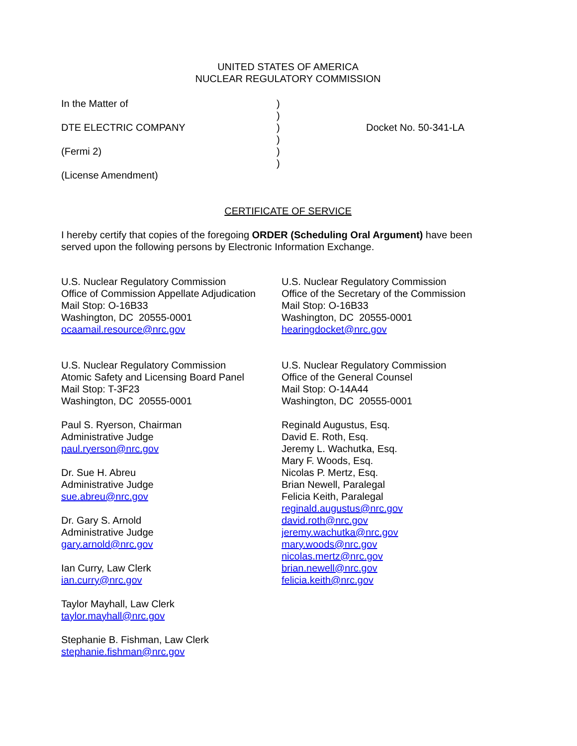UNITED STATES OF AMERICA
NUCLEAR REGULATORY COMMISSION
In the Matter of
DTE ELECTRIC COMPANY
(Fermi 2)
(License Amendment)
)
)
)
)
)
)
Docket No. 50-341-LA
CERTIFICATE OF SERVICE
I hereby certify that copies of the foregoing ORDER (Scheduling Oral Argument) have been served upon the following persons by Electronic Information Exchange.
U.S. Nuclear Regulatory Commission
Office of Commission Appellate Adjudication
Mail Stop: O-16B33
Washington, DC 20555-0001
ocaamail.resource@nrc.gov
U.S. Nuclear Regulatory Commission
Atomic Safety and Licensing Board Panel
Mail Stop: T-3F23
Washington, DC 20555-0001
Paul S. Ryerson, Chairman
Administrative Judge
paul.ryerson@nrc.gov
Dr. Sue H. Abreu
Administrative Judge
sue.abreu@nrc.gov
Dr. Gary S. Arnold
Administrative Judge
gary.arnold@nrc.gov
Ian Curry, Law Clerk
ian.curry@nrc.gov
Taylor Mayhall, Law Clerk
taylor.mayhall@nrc.gov
Stephanie B. Fishman, Law Clerk
stephanie.fishman@nrc.gov
U.S. Nuclear Regulatory Commission
Office of the Secretary of the Commission
Mail Stop: O-16B33
Washington, DC 20555-0001
hearingdocket@nrc.gov
U.S. Nuclear Regulatory Commission
Office of the General Counsel
Mail Stop: O-14A44
Washington, DC 20555-0001
Reginald Augustus, Esq.
David E. Roth, Esq.
Jeremy L. Wachutka, Esq.
Mary F. Woods, Esq.
Nicolas P. Mertz, Esq.
Brian Newell, Paralegal
Felicia Keith, Paralegal
reginald.augustus@nrc.gov
david.roth@nrc.gov
jeremy.wachutka@nrc.gov
mary.woods@nrc.gov
nicolas.mertz@nrc.gov
brian.newell@nrc.gov
felicia.keith@nrc.gov